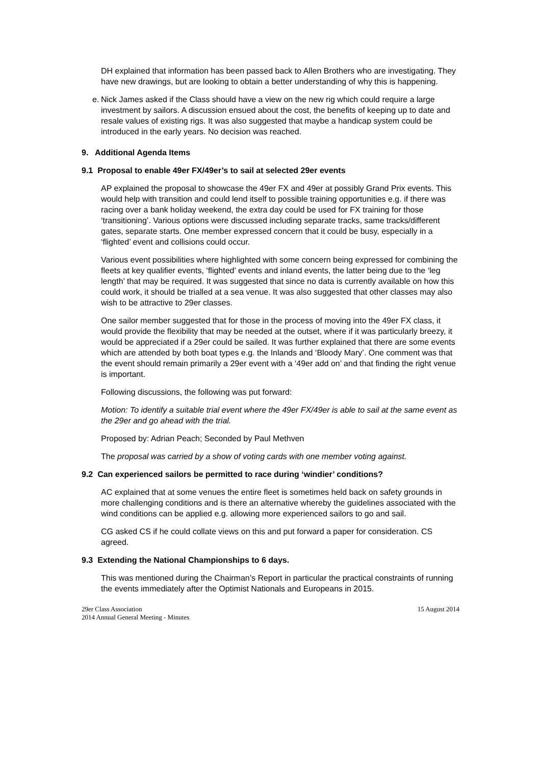DH explained that information has been passed back to Allen Brothers who are investigating. They have new drawings, but are looking to obtain a better understanding of why this is happening.
e.
Nick James asked if the Class should have a view on the new rig which could require a large investment by sailors. A discussion ensued about the cost, the benefits of keeping up to date and resale values of existing rigs. It was also suggested that maybe a handicap system could be introduced in the early years. No decision was reached.
9. Additional Agenda Items
9.1 Proposal to enable 49er FX/49er’s to sail at selected 29er events
AP explained the proposal to showcase the 49er FX and 49er at possibly Grand Prix events. This would help with transition and could lend itself to possible training opportunities e.g. if there was racing over a bank holiday weekend, the extra day could be used for FX training for those ‘transitioning’. Various options were discussed including separate tracks, same tracks/different gates, separate starts. One member expressed concern that it could be busy, especially in a ‘flighted’ event and collisions could occur.
Various event possibilities where highlighted with some concern being expressed for combining the fleets at key qualifier events, ‘flighted’ events and inland events, the latter being due to the ‘leg length’ that may be required. It was suggested that since no data is currently available on how this could work, it should be trialled at a sea venue. It was also suggested that other classes may also wish to be attractive to 29er classes.
One sailor member suggested that for those in the process of moving into the 49er FX class, it would provide the flexibility that may be needed at the outset, where if it was particularly breezy, it would be appreciated if a 29er could be sailed. It was further explained that there are some events which are attended by both boat types e.g. the Inlands and ‘Bloody Mary’. One comment was that the event should remain primarily a 29er event with a ‘49er add on’ and that finding the right venue is important.
Following discussions, the following was put forward:
Motion: To identify a suitable trial event where the 49er FX/49er is able to sail at the same event as the 29er and go ahead with the trial.
Proposed by: Adrian Peach; Seconded by Paul Methven
The proposal was carried by a show of voting cards with one member voting against.
9.2 Can experienced sailors be permitted to race during ‘windier’ conditions?
AC explained that at some venues the entire fleet is sometimes held back on safety grounds in more challenging conditions and is there an alternative whereby the guidelines associated with the wind conditions can be applied e.g. allowing more experienced sailors to go and sail.
CG asked CS if he could collate views on this and put forward a paper for consideration. CS agreed.
9.3 Extending the National Championships to 6 days.
This was mentioned during the Chairman’s Report in particular the practical constraints of running the events immediately after the Optimist Nationals and Europeans in 2015.
29er Class Association
2014 Annual General Meeting - Minutes
15 August 2014